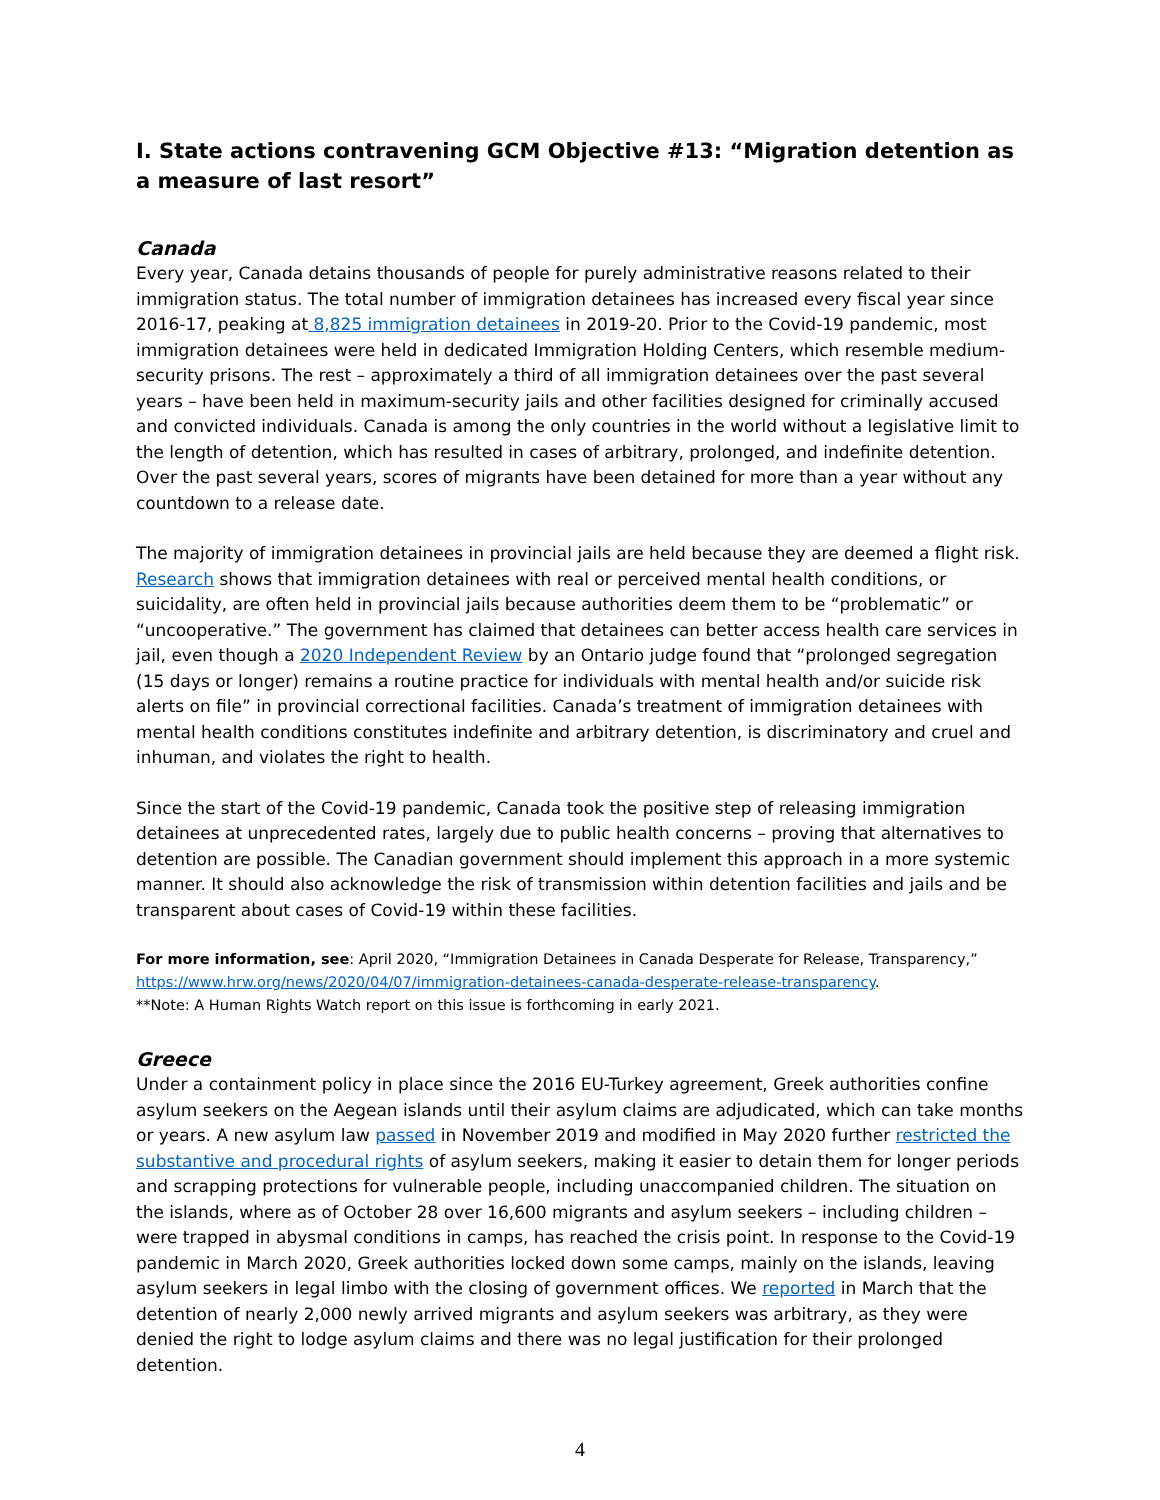I. State actions contravening GCM Objective #13: “Migration detention as a measure of last resort”
Canada
Every year, Canada detains thousands of people for purely administrative reasons related to their immigration status. The total number of immigration detainees has increased every fiscal year since 2016-17, peaking at 8,825 immigration detainees in 2019-20. Prior to the Covid-19 pandemic, most immigration detainees were held in dedicated Immigration Holding Centers, which resemble medium-security prisons. The rest – approximately a third of all immigration detainees over the past several years – have been held in maximum-security jails and other facilities designed for criminally accused and convicted individuals. Canada is among the only countries in the world without a legislative limit to the length of detention, which has resulted in cases of arbitrary, prolonged, and indefinite detention. Over the past several years, scores of migrants have been detained for more than a year without any countdown to a release date.
The majority of immigration detainees in provincial jails are held because they are deemed a flight risk. Research shows that immigration detainees with real or perceived mental health conditions, or suicidality, are often held in provincial jails because authorities deem them to be “problematic” or “uncooperative.” The government has claimed that detainees can better access health care services in jail, even though a 2020 Independent Review by an Ontario judge found that “prolonged segregation (15 days or longer) remains a routine practice for individuals with mental health and/or suicide risk alerts on file” in provincial correctional facilities. Canada’s treatment of immigration detainees with mental health conditions constitutes indefinite and arbitrary detention, is discriminatory and cruel and inhuman, and violates the right to health.
Since the start of the Covid-19 pandemic, Canada took the positive step of releasing immigration detainees at unprecedented rates, largely due to public health concerns – proving that alternatives to detention are possible. The Canadian government should implement this approach in a more systemic manner. It should also acknowledge the risk of transmission within detention facilities and jails and be transparent about cases of Covid-19 within these facilities.
For more information, see: April 2020, “Immigration Detainees in Canada Desperate for Release, Transparency,” https://www.hrw.org/news/2020/04/07/immigration-detainees-canada-desperate-release-transparency.
**Note: A Human Rights Watch report on this issue is forthcoming in early 2021.
Greece
Under a containment policy in place since the 2016 EU-Turkey agreement, Greek authorities confine asylum seekers on the Aegean islands until their asylum claims are adjudicated, which can take months or years. A new asylum law passed in November 2019 and modified in May 2020 further restricted the substantive and procedural rights of asylum seekers, making it easier to detain them for longer periods and scrapping protections for vulnerable people, including unaccompanied children. The situation on the islands, where as of October 28 over 16,600 migrants and asylum seekers – including children – were trapped in abysmal conditions in camps, has reached the crisis point. In response to the Covid-19 pandemic in March 2020, Greek authorities locked down some camps, mainly on the islands, leaving asylum seekers in legal limbo with the closing of government offices. We reported in March that the detention of nearly 2,000 newly arrived migrants and asylum seekers was arbitrary, as they were denied the right to lodge asylum claims and there was no legal justification for their prolonged detention.
4